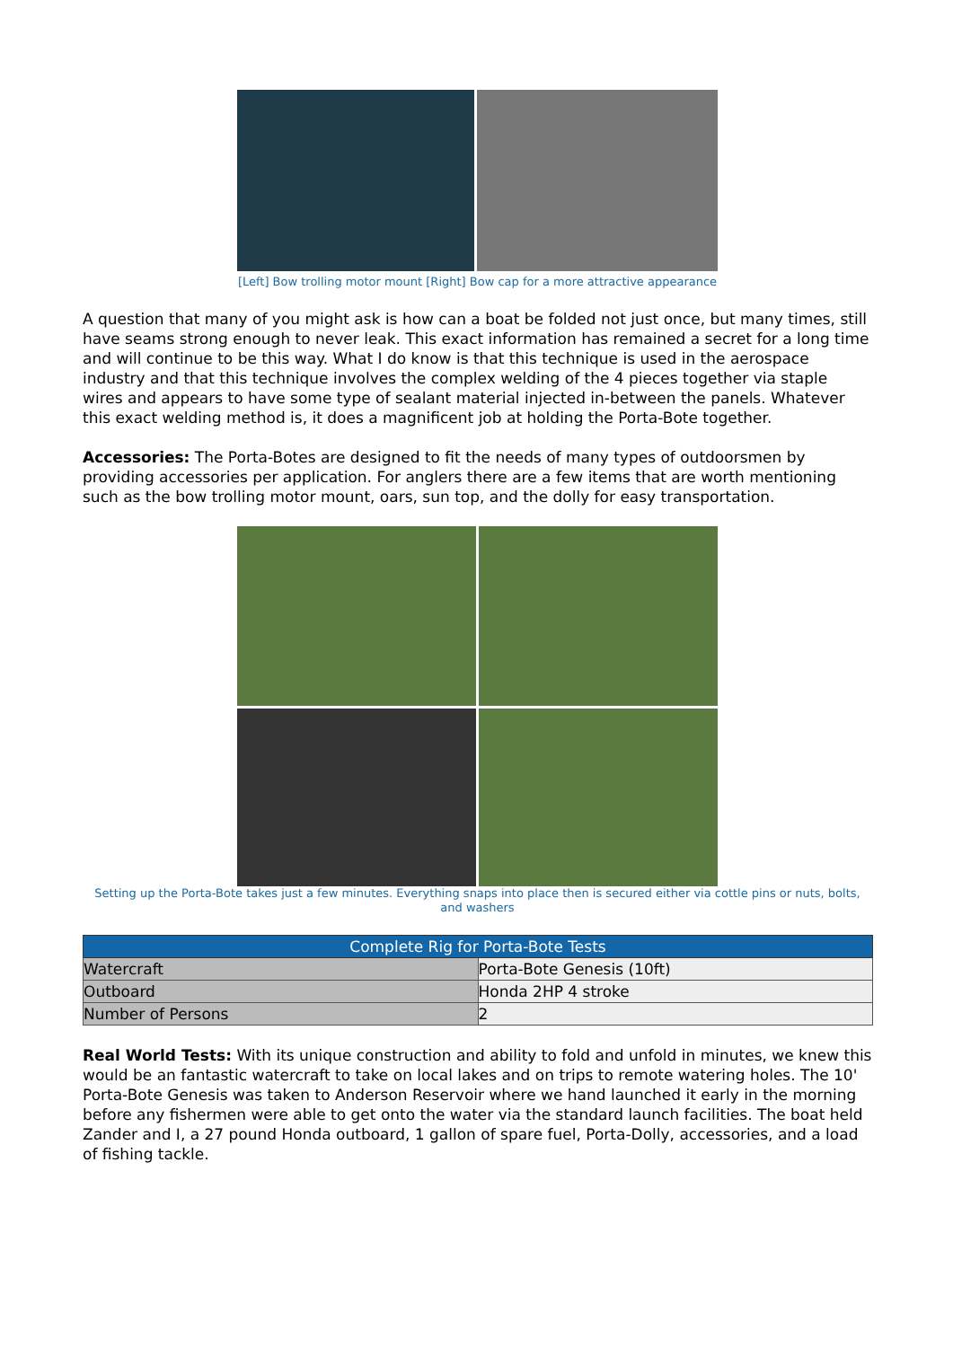[Left] Bow trolling motor mount [Right] Bow cap for a more attractive appearance
A question that many of you might ask is how can a boat be folded not just once, but many times, still have seams strong enough to never leak. This exact information has remained a secret for a long time and will continue to be this way. What I do know is that this technique is used in the aerospace industry and that this technique involves the complex welding of the 4 pieces together via staple wires and appears to have some type of sealant material injected in-between the panels. Whatever this exact welding method is, it does a magnificent job at holding the Porta-Bote together.
Accessories: The Porta-Botes are designed to fit the needs of many types of outdoorsmen by providing accessories per application. For anglers there are a few items that are worth mentioning such as the bow trolling motor mount, oars, sun top, and the dolly for easy transportation.
Setting up the Porta-Bote takes just a few minutes. Everything snaps into place then is secured either via cottle pins or nuts, bolts, and washers
| Complete Rig for Porta-Bote Tests | |
| --- | --- |
| Watercraft | Porta-Bote Genesis (10ft) |
| Outboard | Honda 2HP 4 stroke |
| Number of Persons | 2 |
Real World Tests: With its unique construction and ability to fold and unfold in minutes, we knew this would be an fantastic watercraft to take on local lakes and on trips to remote watering holes. The 10' Porta-Bote Genesis was taken to Anderson Reservoir where we hand launched it early in the morning before any fishermen were able to get onto the water via the standard launch facilities. The boat held Zander and I, a 27 pound Honda outboard, 1 gallon of spare fuel, Porta-Dolly, accessories, and a load of fishing tackle.